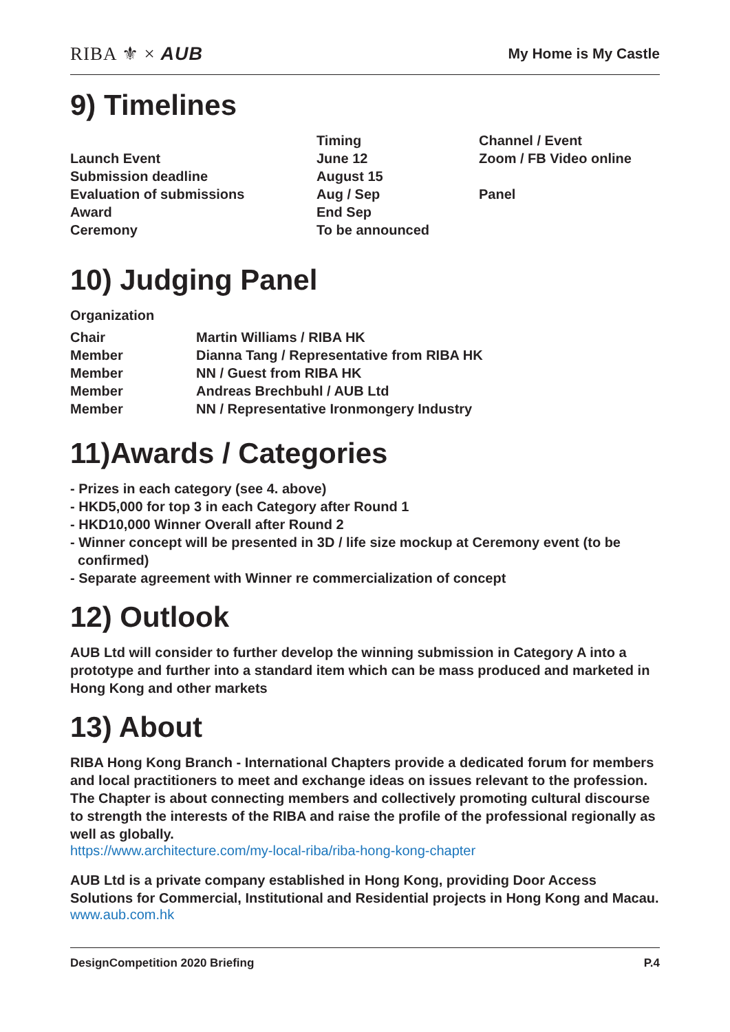RIBA ⚜ × AUB
My Home is My Castle
9) Timelines
| | Timing | Channel / Event |
| --- | --- | --- |
| Launch Event | June 12 | Zoom / FB Video online |
| Submission deadline | August 15 | |
| Evaluation of submissions | Aug / Sep | Panel |
| Award | End Sep | |
| Ceremony | To be announced | |
10) Judging Panel
Organization
| Chair | Martin Williams / RIBA HK |
| Member | Dianna Tang / Representative from RIBA HK |
| Member | NN / Guest from RIBA HK |
| Member | Andreas Brechbuhl / AUB Ltd |
| Member | NN / Representative Ironmongery Industry |
11)Awards / Categories
- Prizes in each category (see 4. above)
- HKD5,000 for top 3 in each Category after Round 1
- HKD10,000 Winner Overall after Round 2
- Winner concept will be presented in 3D / life size mockup at Ceremony event (to be
confirmed)
- Separate agreement with Winner re commercialization of concept
12) Outlook
AUB Ltd will consider to further develop the winning submission in Category A into a prototype and further into a standard item which can be mass produced and marketed in Hong Kong and other markets
13) About
RIBA Hong Kong Branch - International Chapters provide a dedicated forum for members and local practitioners to meet and exchange ideas on issues relevant to the profession. The Chapter is about connecting members and collectively promoting cultural discourse to strength the interests of the RIBA and raise the profile of the professional regionally as well as globally.
https://www.architecture.com/my-local-riba/riba-hong-kong-chapter
AUB Ltd is a private company established in Hong Kong, providing Door Access Solutions for Commercial, Institutional and Residential projects in Hong Kong and Macau.
www.aub.com.hk
DesignCompetition 2020 Briefing P.4